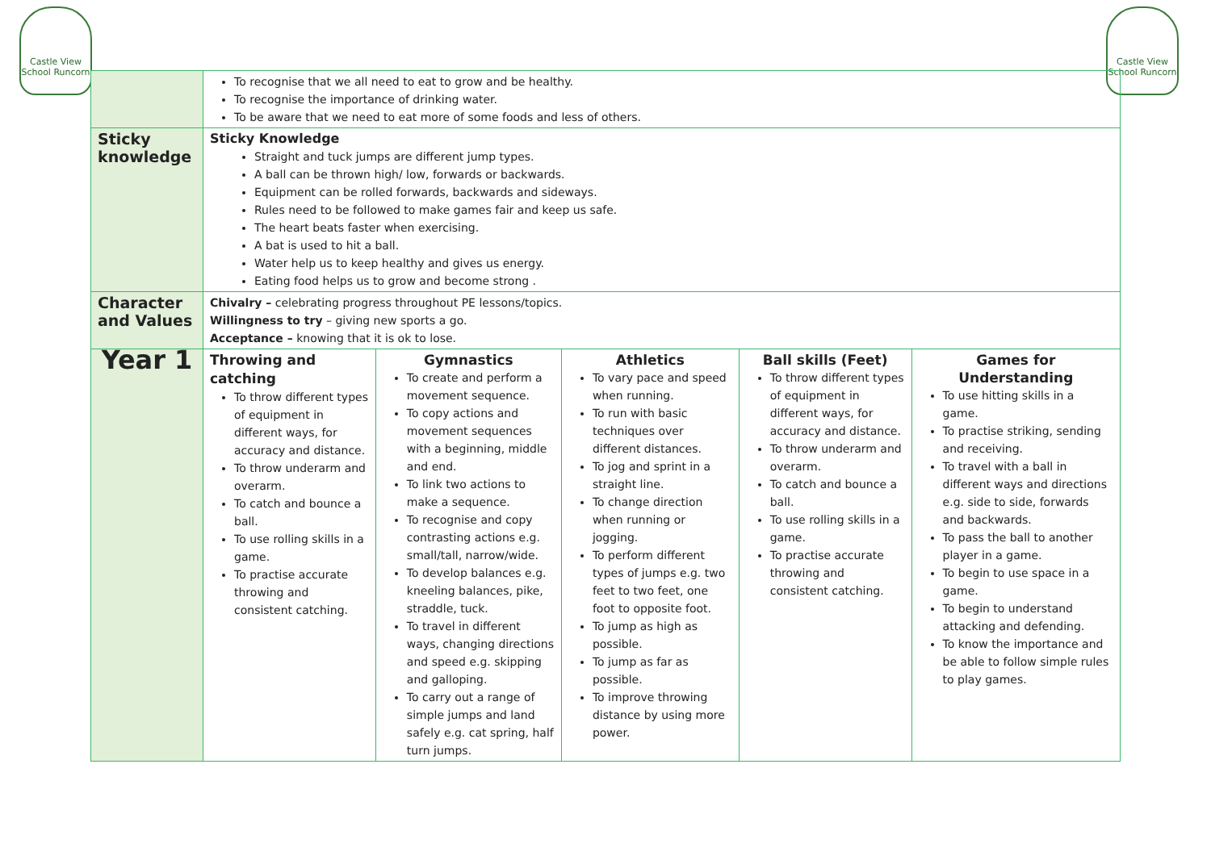Castle View School Runcorn
Castle View School Runcorn
| | To recognise that we all need to eat to grow and be healthy. To recognise the importance of drinking water. To be aware that we need to eat more of some foods and less of others. | | | | |
| Sticky knowledge | Sticky Knowledge Straight and tuck jumps are different jump types. A ball can be thrown high/ low, forwards or backwards. Equipment can be rolled forwards, backwards and sideways. Rules need to be followed to make games fair and keep us safe. The heart beats faster when exercising. A bat is used to hit a ball. Water help us to keep healthy and gives us energy. Eating food helps us to grow and become strong . | | | | |
| Character and Values | Chivalry – celebrating progress throughout PE lessons/topics. Willingness to try – giving new sports a go. Acceptance – knowing that it is ok to lose. | | | | |
| Year 1 | Throwing and catching To throw different types of equipment in different ways, for accuracy and distance. To throw underarm and overarm. To catch and bounce a ball. To use rolling skills in a game. To practise accurate throwing and consistent catching. | Gymnastics To create and perform a movement sequence. To copy actions and movement sequences with a beginning, middle and end. To link two actions to make a sequence. To recognise and copy contrasting actions e.g. small/tall, narrow/wide. To develop balances e.g. kneeling balances, pike, straddle, tuck. To travel in different ways, changing directions and speed e.g. skipping and galloping. To carry out a range of simple jumps and land safely e.g. cat spring, half turn jumps. | Athletics To vary pace and speed when running. To run with basic techniques over different distances. To jog and sprint in a straight line. To change direction when running or jogging. To perform different types of jumps e.g. two feet to two feet, one foot to opposite foot. To jump as high as possible. To jump as far as possible. To improve throwing distance by using more power. | Ball skills (Feet) To throw different types of equipment in different ways, for accuracy and distance. To throw underarm and overarm. To catch and bounce a ball. To use rolling skills in a game. To practise accurate throwing and consistent catching. | Games for Understanding To use hitting skills in a game. To practise striking, sending and receiving. To travel with a ball in different ways and directions e.g. side to side, forwards and backwards. To pass the ball to another player in a game. To begin to use space in a game. To begin to understand attacking and defending. To know the importance and be able to follow simple rules to play games. |